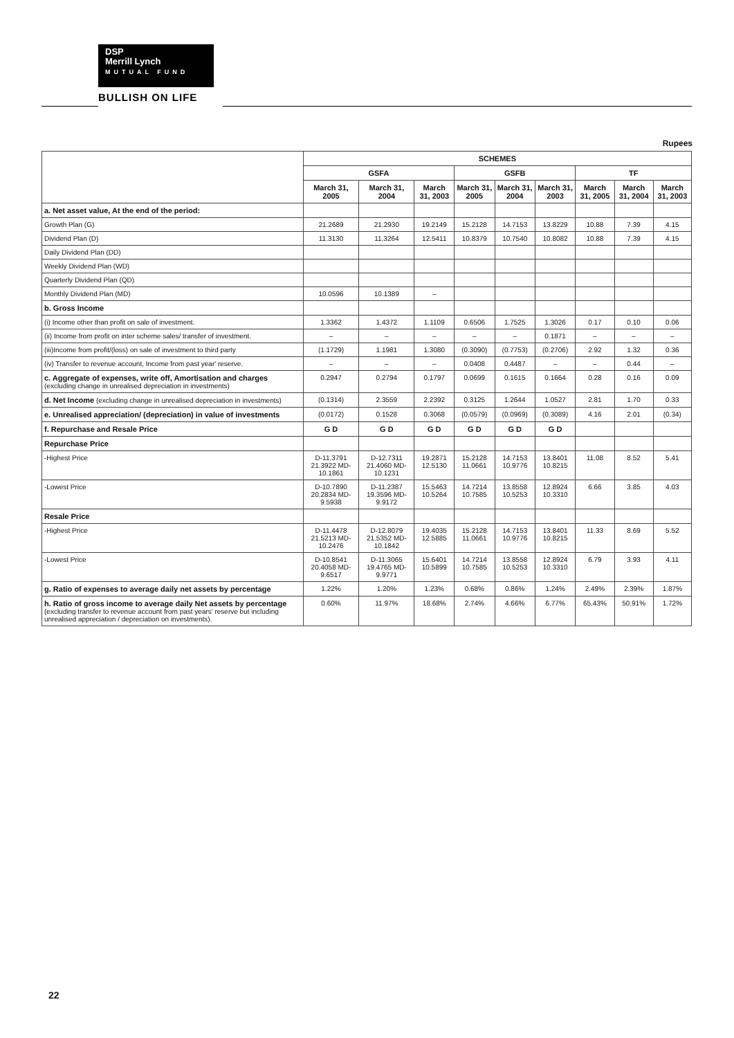DSP
Merrill Lynch
MUTUAL FUND
BULLISH ON LIFE
Rupees
| | SCHEMES | | | | | | | | |
| --- | --- | --- | --- | --- | --- | --- | --- | --- | --- |
| | GSFA | | | GSFB | | | TF | | |
| | March 31, 2005 | March 31, 2004 | March 31, 2003 | March 31, 2005 | March 31, 2004 | March 31, 2003 | March 31, 2005 | March 31, 2004 | March 31, 2003 |
| a. Net asset value, At the end of the period: | | | | | | | | | |
| Growth Plan (G) | 21.2689 | 21.2930 | 19.2149 | 15.2128 | 14.7153 | 13.8229 | 10.88 | 7.39 | 4.15 |
| Dividend Plan (D) | 11.3130 | 11.3264 | 12.5411 | 10.8379 | 10.7540 | 10.8082 | 10.88 | 7.39 | 4.15 |
| Daily Dividend Plan (DD) | | | | | | | | | |
| Weekly Dividend Plan (WD) | | | | | | | | | |
| Quarterly Dividend Plan (QD) | | | | | | | | | |
| Monthly Dividend Plan (MD) | 10.0596 | 10.1389 | – | | | | | | |
| b. Gross Income | | | | | | | | | |
| (i) Income other than profit on sale of investment. | 1.3362 | 1.4372 | 1.1109 | 0.6506 | 1.7525 | 1.3026 | 0.17 | 0.10 | 0.06 |
| (ii) Income from profit on inter scheme sales/ transfer of investment. | – | – | – | – | – | 0.1871 | – | – | – |
| (iii)Income from profit/(loss) on sale of investment to third party | (1.1729) | 1.1981 | 1.3080 | (0.3090) | (0.7753) | (0.2706) | 2.92 | 1.32 | 0.36 |
| (iv) Transfer to revenue account, Income from past year' reserve. | – | – | – | 0.0408 | 0.4487 | – | – | 0.44 | – |
| c. Aggregate of expenses, write off, Amortisation and charges (excluding change in unrealised depreciation in investments) | 0.2947 | 0.2794 | 0.1797 | 0.0699 | 0.1615 | 0.1664 | 0.28 | 0.16 | 0.09 |
| d. Net Income (excluding change in unrealised depreciation in investments) | (0.1314) | 2.3559 | 2.2392 | 0.3125 | 1.2644 | 1.0527 | 2.81 | 1.70 | 0.33 |
| e. Unrealised appreciation/ (depreciation) in value of investments | (0.0172) | 0.1528 | 0.3068 | (0.0579) | (0.0969) | (0.3089) | 4.16 | 2.01 | (0.34) |
| f. Repurchase and Resale Price | G D | G D | G D | G D | G D | G D | | | |
| Repurchase Price | | | | | | | | | |
| -Highest Price | D-11.3791 21.3922 MD-10.1861 | D-12.7311 21.4060 MD-10.1231 | 19.2871 12.5130 | 15.2128 11.0661 | 14.7153 10.9776 | 13.8401 10.8215 | 11.08 | 8.52 | 5.41 |
| -Lowest Price | D-10.7890 20.2834 MD-9.5938 | D-11.2387 19.3596 MD-9.9172 | 15.5463 10.5264 | 14.7214 10.7585 | 13.8558 10.5253 | 12.8924 10.3310 | 6.66 | 3.85 | 4.03 |
| Resale Price | | | | | | | | | |
| -Highest Price | D-11.4478 21.5213 MD-10.2476 | D-12.8079 21.5352 MD-10.1842 | 19.4035 12.5885 | 15.2128 11.0661 | 14.7153 10.9776 | 13.8401 10.8215 | 11.33 | 8.69 | 5.52 |
| -Lowest Price | D-10.8541 20.4058 MD-9.6517 | D-11.3065 19.4765 MD-9.9771 | 15.6401 10.5899 | 14.7214 10.7585 | 13.8558 10.5253 | 12.8924 10.3310 | 6.79 | 3.93 | 4.11 |
| g. Ratio of expenses to average daily net assets by percentage | 1.22% | 1.20% | 1.23% | 0.68% | 0.86% | 1.24% | 2.49% | 2.39% | 1.87% |
| h. Ratio of gross income to average daily Net assets by percentage (excluding transfer to revenue account from past years' reserve but including unrealised appreciation / depreciation on investments). | 0.60% | 11.97% | 18.68% | 2.74% | 4.66% | 6.77% | 65.43% | 50.91% | 1.72% |
22